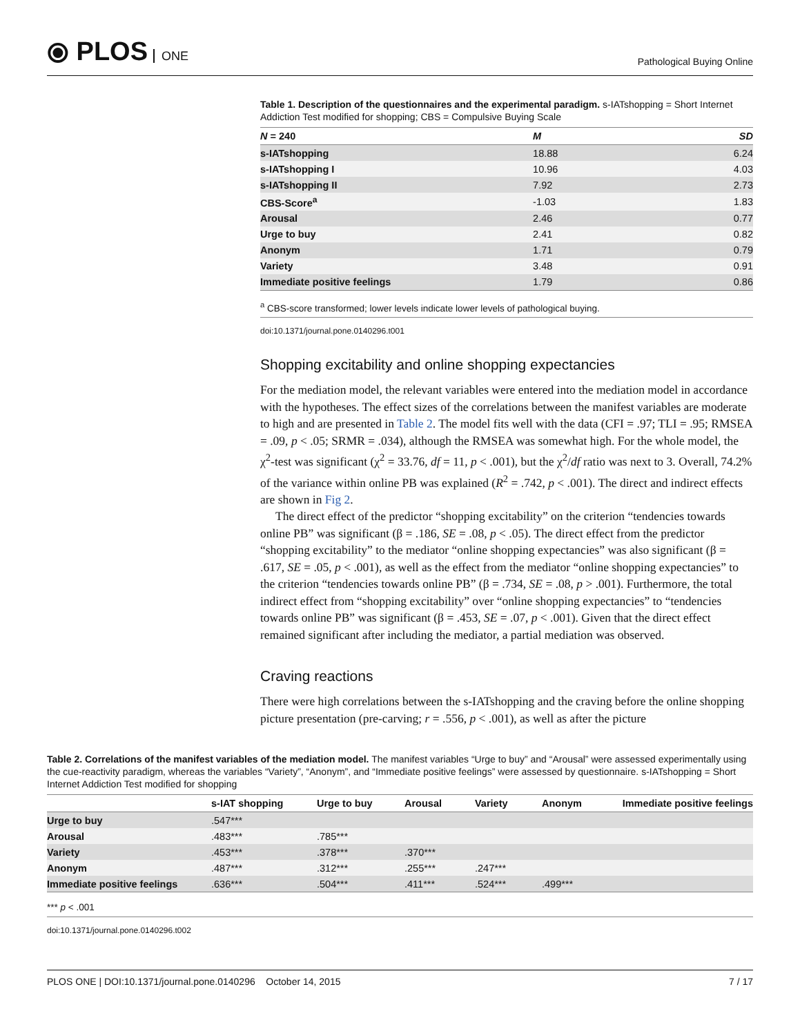⦿ PLOS ONE
Pathological Buying Online
Table 1. Description of the questionnaires and the experimental paradigm. s-IATshopping = Short Internet Addiction Test modified for shopping; CBS = Compulsive Buying Scale
| N = 240 | M | SD |
| --- | --- | --- |
| s-IATshopping | 18.88 | 6.24 |
| s-IATshopping I | 10.96 | 4.03 |
| s-IATshopping II | 7.92 | 2.73 |
| CBS-Score<sup>a</sup> | -1.03 | 1.83 |
| Arousal | 2.46 | 0.77 |
| Urge to buy | 2.41 | 0.82 |
| Anonym | 1.71 | 0.79 |
| Variety | 3.48 | 0.91 |
| Immediate positive feelings | 1.79 | 0.86 |
<sup>a</sup> CBS-score transformed; lower levels indicate lower levels of pathological buying.
doi:10.1371/journal.pone.0140296.t001
Shopping excitability and online shopping expectancies
For the mediation model, the relevant variables were entered into the mediation model in accordance with the hypotheses. The effect sizes of the correlations between the manifest variables are moderate to high and are presented in Table 2. The model fits well with the data (CFI = .97; TLI = .95; RMSEA = .09, p < .05; SRMR = .034), although the RMSEA was somewhat high. For the whole model, the χ<sup>2</sup>-test was significant (χ<sup>2</sup> = 33.76, df = 11, p < .001), but the χ<sup>2</sup>/df ratio was next to 3. Overall, 74.2% of the variance within online PB was explained (R<sup>2</sup> = .742, p < .001). The direct and indirect effects are shown in Fig 2.
The direct effect of the predictor “shopping excitability” on the criterion “tendencies towards online PB” was significant (β = .186, SE = .08, p < .05). The direct effect from the predictor “shopping excitability” to the mediator “online shopping expectancies” was also significant (β = .617, SE = .05, p < .001), as well as the effect from the mediator “online shopping expectancies” to the criterion “tendencies towards online PB” (β = .734, SE = .08, p > .001). Furthermore, the total indirect effect from “shopping excitability” over “online shopping expectancies” to “tendencies towards online PB” was significant (β = .453, SE = .07, p < .001). Given that the direct effect remained significant after including the mediator, a partial mediation was observed.
Craving reactions
There were high correlations between the s-IATshopping and the craving before the online shopping picture presentation (pre-carving; r = .556, p < .001), as well as after the picture
Table 2. Correlations of the manifest variables of the mediation model. The manifest variables “Urge to buy” and “Arousal” were assessed experimentally using the cue-reactivity paradigm, whereas the variables “Variety”, “Anonym”, and “Immediate positive feelings” were assessed by questionnaire. s-IATshopping = Short Internet Addiction Test modified for shopping
| | s-IAT shopping | Urge to buy | Arousal | Variety | Anonym | Immediate positive feelings |
| --- | --- | --- | --- | --- | --- | --- |
| Urge to buy | .547*** | | | | | |
| Arousal | .483*** | .785*** | | | | |
| Variety | .453*** | .378*** | .370*** | | | |
| Anonym | .487*** | .312*** | .255*** | .247*** | | |
| Immediate positive feelings | .636*** | .504*** | .411*** | .524*** | .499*** | |
*** p < .001
doi:10.1371/journal.pone.0140296.t002
PLOS ONE | DOI:10.1371/journal.pone.0140296 October 14, 2015
7 / 17